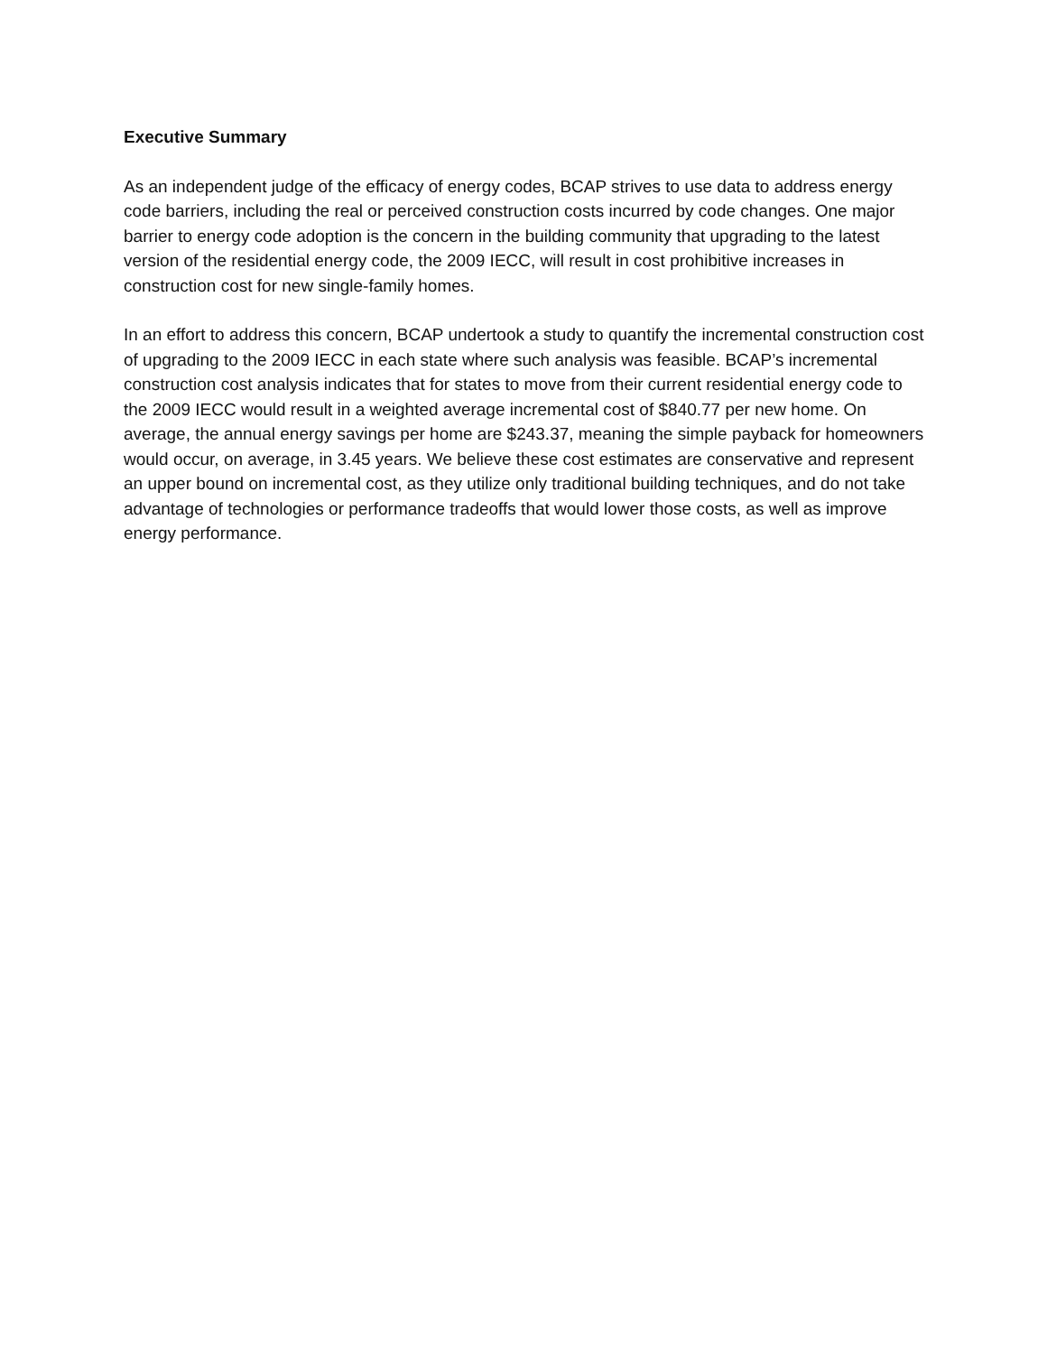Executive Summary
As an independent judge of the efficacy of energy codes, BCAP strives to use data to address energy code barriers, including the real or perceived construction costs incurred by code changes. One major barrier to energy code adoption is the concern in the building community that upgrading to the latest version of the residential energy code, the 2009 IECC, will result in cost prohibitive increases in construction cost for new single-family homes.
In an effort to address this concern, BCAP undertook a study to quantify the incremental construction cost of upgrading to the 2009 IECC in each state where such analysis was feasible. BCAP’s incremental construction cost analysis indicates that for states to move from their current residential energy code to the 2009 IECC would result in a weighted average incremental cost of $840.77 per new home. On average, the annual energy savings per home are $243.37, meaning the simple payback for homeowners would occur, on average, in 3.45 years. We believe these cost estimates are conservative and represent an upper bound on incremental cost, as they utilize only traditional building techniques, and do not take advantage of technologies or performance tradeoffs that would lower those costs, as well as improve energy performance.